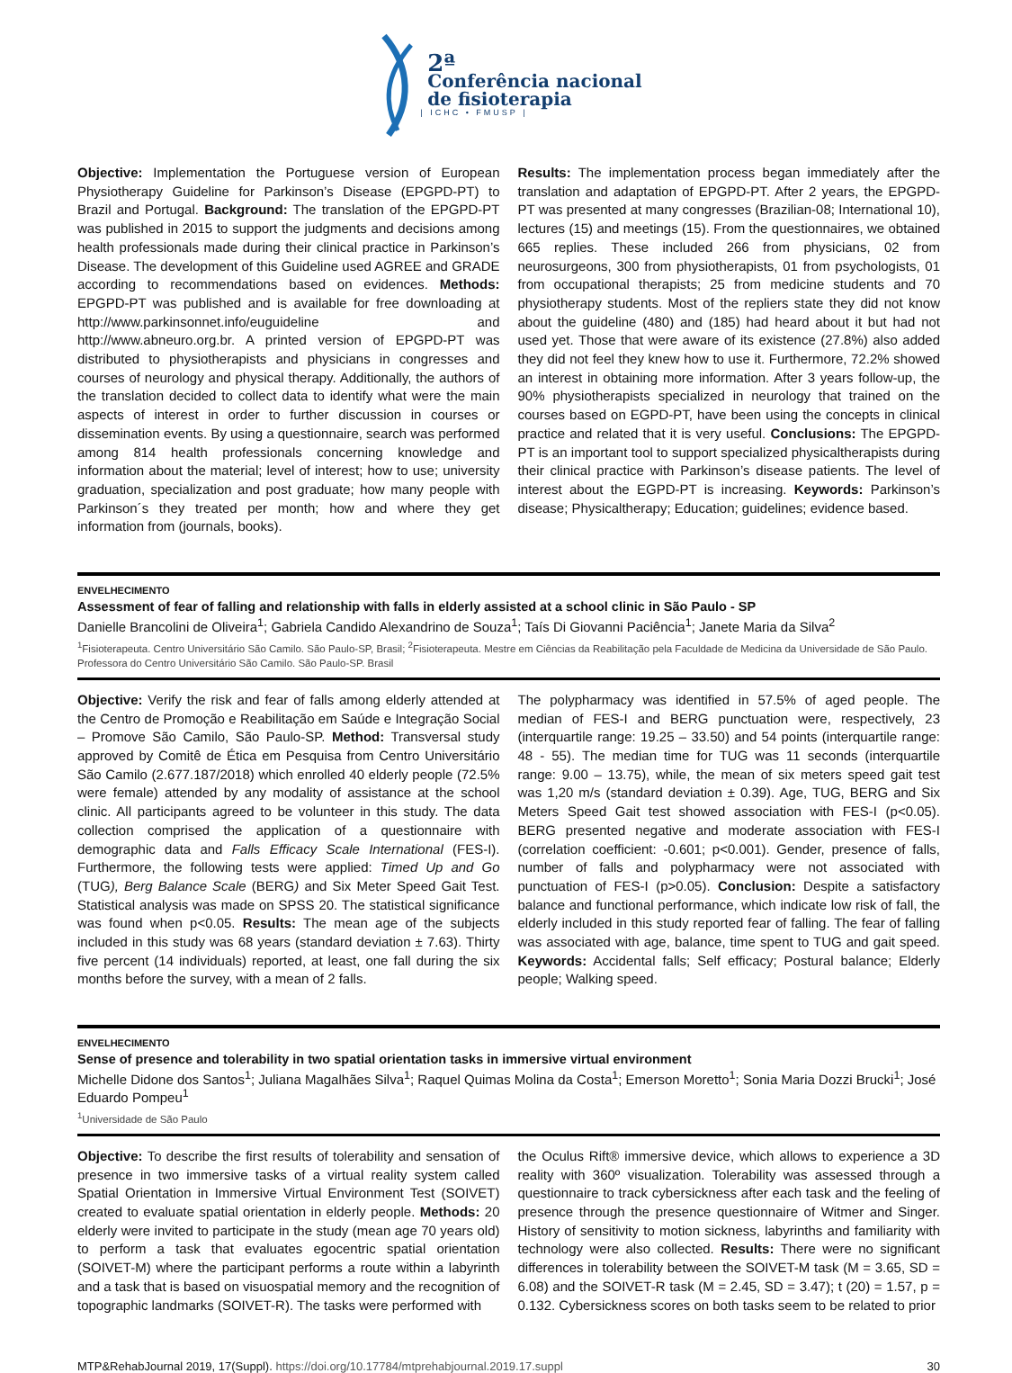2ª
Conferência nacional
de fisioterapia
| ICHC • FMUSP |
Objective: Implementation the Portuguese version of European Physiotherapy Guideline for Parkinson’s Disease (EPGPD-PT) to Brazil and Portugal. Background: The translation of the EPGPD-PT was published in 2015 to support the judgments and decisions among health professionals made during their clinical practice in Parkinson’s Disease. The development of this Guideline used AGREE and GRADE according to recommendations based on evidences. Methods: EPGPD-PT was published and is available for free downloading at http://www.parkinsonnet.info/euguideline and http://www.abneuro.org.br. A printed version of EPGPD-PT was distributed to physiotherapists and physicians in congresses and courses of neurology and physical therapy. Additionally, the authors of the translation decided to collect data to identify what were the main aspects of interest in order to further discussion in courses or dissemination events. By using a questionnaire, search was performed among 814 health professionals concerning knowledge and information about the material; level of interest; how to use; university graduation, specialization and post graduate; how many people with Parkinson´s they treated per month; how and where they get information from (journals, books).
Results: The implementation process began immediately after the translation and adaptation of EPGPD-PT. After 2 years, the EPGPD-PT was presented at many congresses (Brazilian-08; International 10), lectures (15) and meetings (15). From the questionnaires, we obtained 665 replies. These included 266 from physicians, 02 from neurosurgeons, 300 from physiotherapists, 01 from psychologists, 01 from occupational therapists; 25 from medicine students and 70 physiotherapy students. Most of the repliers state they did not know about the guideline (480) and (185) had heard about it but had not used yet. Those that were aware of its existence (27.8%) also added they did not feel they knew how to use it. Furthermore, 72.2% showed an interest in obtaining more information. After 3 years follow-up, the 90% physiotherapists specialized in neurology that trained on the courses based on EGPD-PT, have been using the concepts in clinical practice and related that it is very useful. Conclusions: The EPGPD-PT is an important tool to support specialized physicaltherapists during their clinical practice with Parkinson’s disease patients. The level of interest about the EGPD-PT is increasing. Keywords: Parkinson’s disease; Physicaltherapy; Education; guidelines; evidence based.
ENVELHECIMENTO
Assessment of fear of falling and relationship with falls in elderly assisted at a school clinic in São Paulo - SP
Danielle Brancolini de Oliveira<sup>1</sup>; Gabriela Candido Alexandrino de Souza<sup>1</sup>; Taís Di Giovanni Paciência<sup>1</sup>; Janete Maria da Silva<sup>2</sup>
<sup>1</sup> Fisioterapeuta. Centro Universitário São Camilo. São Paulo-SP, Brasil; <sup>2</sup>Fisioterapeuta. Mestre em Ciências da Reabilitação pela Faculdade de Medicina da Universidade de São Paulo. Professora do Centro Universitário São Camilo. São Paulo-SP. Brasil
Objective: Verify the risk and fear of falls among elderly attended at the Centro de Promoção e Reabilitação em Saúde e Integração Social – Promove São Camilo, São Paulo-SP. Method: Transversal study approved by Comitê de Ética em Pesquisa from Centro Universitário São Camilo (2.677.187/2018) which enrolled 40 elderly people (72.5% were female) attended by any modality of assistance at the school clinic. All participants agreed to be volunteer in this study. The data collection comprised the application of a questionnaire with demographic data and Falls Efficacy Scale International (FES-I). Furthermore, the following tests were applied: Timed Up and Go (TUG), Berg Balance Scale (BERG) and Six Meter Speed Gait Test. Statistical analysis was made on SPSS 20. The statistical significance was found when p<0.05. Results: The mean age of the subjects included in this study was 68 years (standard deviation ± 7.63). Thirty five percent (14 individuals) reported, at least, one fall during the six months before the survey, with a mean of 2 falls.
The polypharmacy was identified in 57.5% of aged people. The median of FES-I and BERG punctuation were, respectively, 23 (interquartile range: 19.25 – 33.50) and 54 points (interquartile range: 48 - 55). The median time for TUG was 11 seconds (interquartile range: 9.00 – 13.75), while, the mean of six meters speed gait test was 1,20 m/s (standard deviation ± 0.39). Age, TUG, BERG and Six Meters Speed Gait test showed association with FES-I (p<0.05). BERG presented negative and moderate association with FES-I (correlation coefficient: -0.601; p<0.001). Gender, presence of falls, number of falls and polypharmacy were not associated with punctuation of FES-I (p>0.05). Conclusion: Despite a satisfactory balance and functional performance, which indicate low risk of fall, the elderly included in this study reported fear of falling. The fear of falling was associated with age, balance, time spent to TUG and gait speed. Keywords: Accidental falls; Self efficacy; Postural balance; Elderly people; Walking speed.
ENVELHECIMENTO
Sense of presence and tolerability in two spatial orientation tasks in immersive virtual environment
Michelle Didone dos Santos<sup>1</sup>; Juliana Magalhães Silva<sup>1</sup>; Raquel Quimas Molina da Costa<sup>1</sup>; Emerson Moretto<sup>1</sup>; Sonia Maria Dozzi Brucki<sup>1</sup>; José Eduardo Pompeu<sup>1</sup>
<sup>1</sup> Universidade de São Paulo
Objective: To describe the first results of tolerability and sensation of presence in two immersive tasks of a virtual reality system called Spatial Orientation in Immersive Virtual Environment Test (SOIVET) created to evaluate spatial orientation in elderly people. Methods: 20 elderly were invited to participate in the study (mean age 70 years old) to perform a task that evaluates egocentric spatial orientation (SOIVET-M) where the participant performs a route within a labyrinth and a task that is based on visuospatial memory and the recognition of topographic landmarks (SOIVET-R). The tasks were performed with
the Oculus Rift® immersive device, which allows to experience a 3D reality with 360º visualization. Tolerability was assessed through a questionnaire to track cybersickness after each task and the feeling of presence through the presence questionnaire of Witmer and Singer. History of sensitivity to motion sickness, labyrinths and familiarity with technology were also collected. Results: There were no significant differences in tolerability between the SOIVET-M task (M = 3.65, SD = 6.08) and the SOIVET-R task (M = 2.45, SD = 3.47); t (20) = 1.57, p = 0.132. Cybersickness scores on both tasks seem to be related to prior
MTP&RehabJournal 2019, 17(Suppl). https://doi.org/10.17784/mtprehabjournal.2019.17.suppl 30